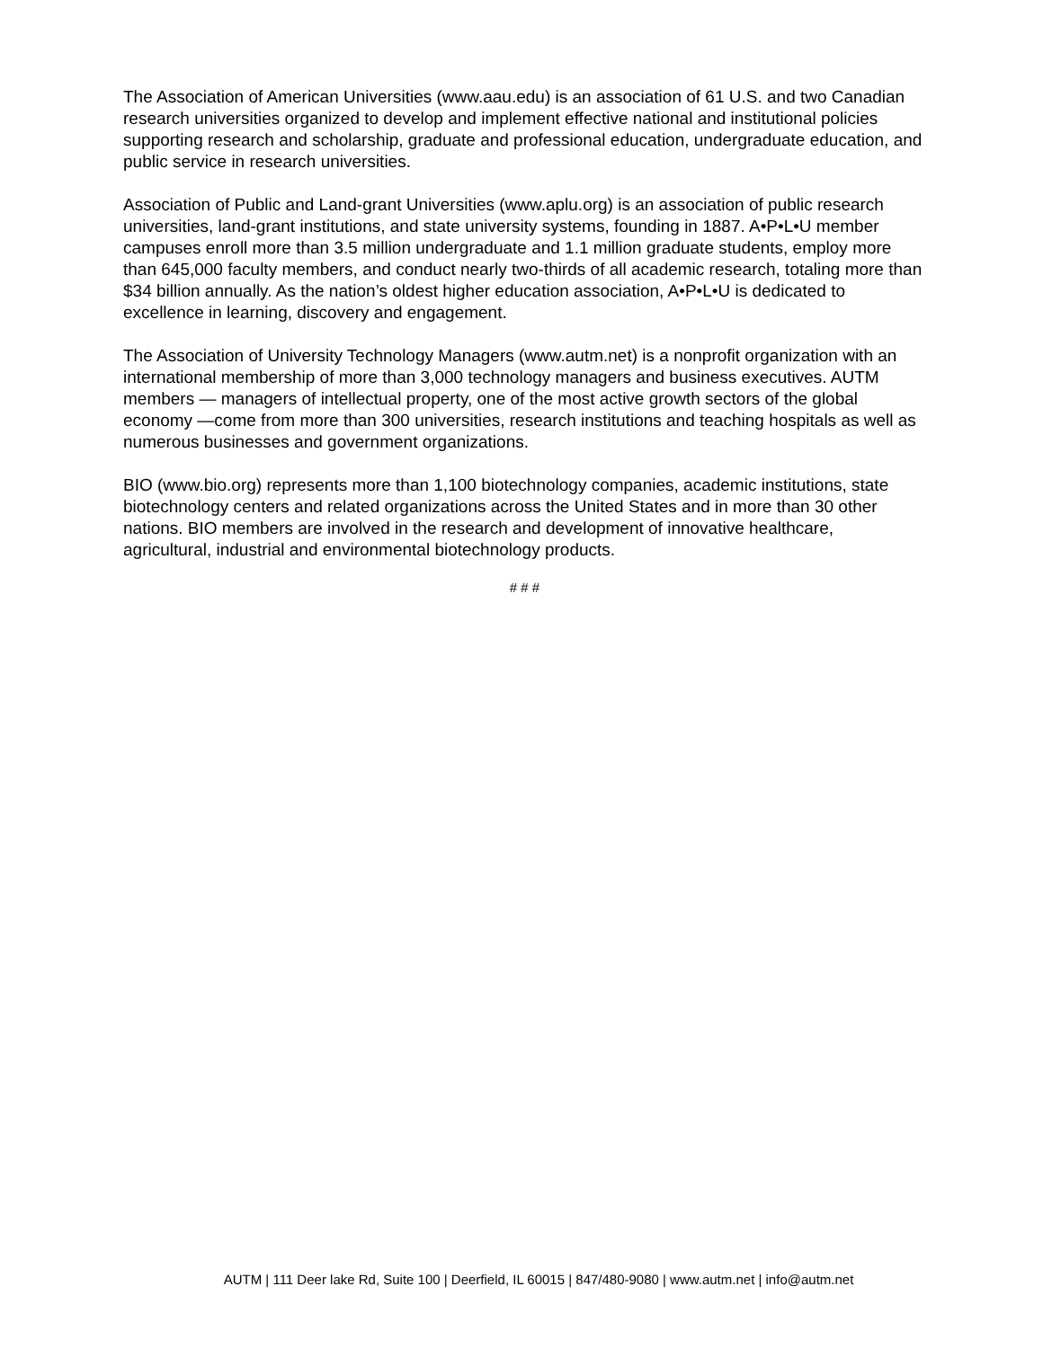The Association of American Universities (www.aau.edu) is an association of 61 U.S. and two Canadian research universities organized to develop and implement effective national and institutional policies supporting research and scholarship, graduate and professional education, undergraduate education, and public service in research universities.
Association of Public and Land-grant Universities (www.aplu.org) is an association of public research universities, land-grant institutions, and state university systems, founding in 1887. A•P•L•U member campuses enroll more than 3.5 million undergraduate and 1.1 million graduate students, employ more than 645,000 faculty members, and conduct nearly two-thirds of all academic research, totaling more than $34 billion annually. As the nation’s oldest higher education association, A•P•L•U is dedicated to excellence in learning, discovery and engagement.
The Association of University Technology Managers (www.autm.net) is a nonprofit organization with an international membership of more than 3,000 technology managers and business executives. AUTM members — managers of intellectual property, one of the most active growth sectors of the global economy —come from more than 300 universities, research institutions and teaching hospitals as well as numerous businesses and government organizations.
BIO (www.bio.org) represents more than 1,100 biotechnology companies, academic institutions, state biotechnology centers and related organizations across the United States and in more than 30 other nations. BIO members are involved in the research and development of innovative healthcare, agricultural, industrial and environmental biotechnology products.
# # #
AUTM | 111 Deer lake Rd, Suite 100 | Deerfield, IL 60015 | 847/480-9080 | www.autm.net | info@autm.net